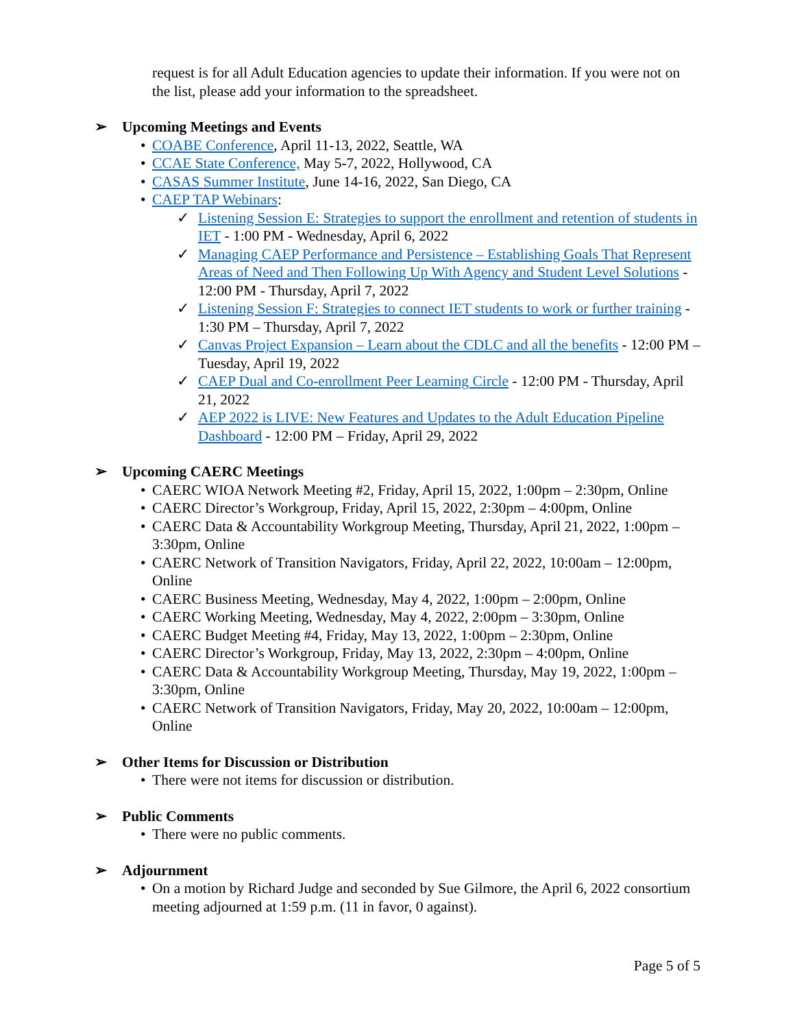request is for all Adult Education agencies to update their information. If you were not on the list, please add your information to the spreadsheet.
➢ Upcoming Meetings and Events
• COABE Conference, April 11-13, 2022, Seattle, WA
• CCAE State Conference, May 5-7, 2022, Hollywood, CA
• CASAS Summer Institute, June 14-16, 2022, San Diego, CA
• CAEP TAP Webinars:
✓ Listening Session E: Strategies to support the enrollment and retention of students in IET - 1:00 PM - Wednesday, April 6, 2022
✓ Managing CAEP Performance and Persistence – Establishing Goals That Represent Areas of Need and Then Following Up With Agency and Student Level Solutions - 12:00 PM - Thursday, April 7, 2022
✓ Listening Session F: Strategies to connect IET students to work or further training - 1:30 PM – Thursday, April 7, 2022
✓ Canvas Project Expansion – Learn about the CDLC and all the benefits - 12:00 PM – Tuesday, April 19, 2022
✓ CAEP Dual and Co-enrollment Peer Learning Circle - 12:00 PM - Thursday, April 21, 2022
✓ AEP 2022 is LIVE: New Features and Updates to the Adult Education Pipeline Dashboard - 12:00 PM – Friday, April 29, 2022
➢ Upcoming CAERC Meetings
• CAERC WIOA Network Meeting #2, Friday, April 15, 2022, 1:00pm – 2:30pm, Online
• CAERC Director’s Workgroup, Friday, April 15, 2022, 2:30pm – 4:00pm, Online
• CAERC Data & Accountability Workgroup Meeting, Thursday, April 21, 2022, 1:00pm – 3:30pm, Online
• CAERC Network of Transition Navigators, Friday, April 22, 2022, 10:00am – 12:00pm, Online
• CAERC Business Meeting, Wednesday, May 4, 2022, 1:00pm – 2:00pm, Online
• CAERC Working Meeting, Wednesday, May 4, 2022, 2:00pm – 3:30pm, Online
• CAERC Budget Meeting #4, Friday, May 13, 2022, 1:00pm – 2:30pm, Online
• CAERC Director’s Workgroup, Friday, May 13, 2022, 2:30pm – 4:00pm, Online
• CAERC Data & Accountability Workgroup Meeting, Thursday, May 19, 2022, 1:00pm – 3:30pm, Online
• CAERC Network of Transition Navigators, Friday, May 20, 2022, 10:00am – 12:00pm, Online
➢ Other Items for Discussion or Distribution
• There were not items for discussion or distribution.
➢ Public Comments
• There were no public comments.
➢ Adjournment
• On a motion by Richard Judge and seconded by Sue Gilmore, the April 6, 2022 consortium meeting adjourned at 1:59 p.m. (11 in favor, 0 against).
Page 5 of 5